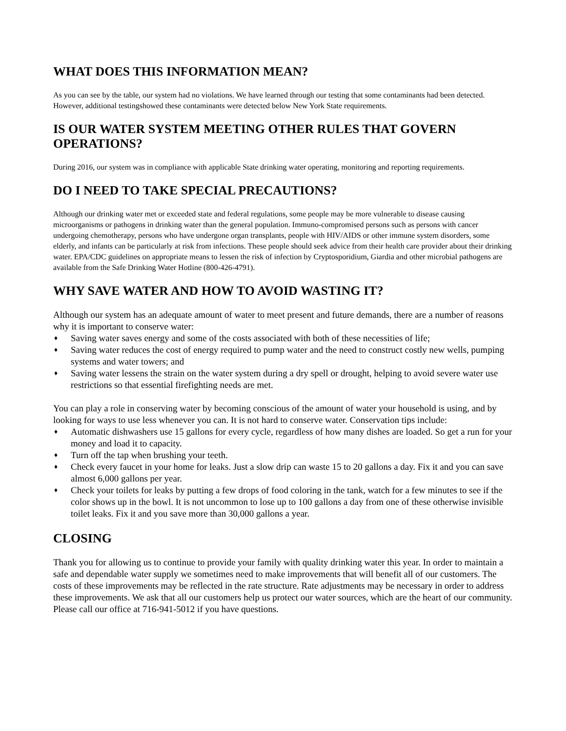WHAT DOES THIS INFORMATION MEAN?
As you can see by the table, our system had no violations. We have learned through our testing that some contaminants had been detected. However, additional testingshowed these contaminants were detected below New York State requirements.
IS OUR WATER SYSTEM MEETING OTHER RULES THAT GOVERN OPERATIONS?
During 2016, our system was in compliance with applicable State drinking water operating, monitoring and reporting requirements.
DO I NEED TO TAKE SPECIAL PRECAUTIONS?
Although our drinking water met or exceeded state and federal regulations, some people may be more vulnerable to disease causing microorganisms or pathogens in drinking water than the general population. Immuno-compromised persons such as persons with cancer undergoing chemotherapy, persons who have undergone organ transplants, people with HIV/AIDS or other immune system disorders, some elderly, and infants can be particularly at risk from infections. These people should seek advice from their health care provider about their drinking water. EPA/CDC guidelines on appropriate means to lessen the risk of infection by Cryptosporidium, Giardia and other microbial pathogens are available from the Safe Drinking Water Hotline (800-426-4791).
WHY SAVE WATER AND HOW TO AVOID WASTING IT?
Although our system has an adequate amount of water to meet present and future demands, there are a number of reasons why it is important to conserve water:
♦ Saving water saves energy and some of the costs associated with both of these necessities of life;
♦ Saving water reduces the cost of energy required to pump water and the need to construct costly new wells, pumping systems and water towers; and
♦ Saving water lessens the strain on the water system during a dry spell or drought, helping to avoid severe water use restrictions so that essential firefighting needs are met.
You can play a role in conserving water by becoming conscious of the amount of water your household is using, and by looking for ways to use less whenever you can. It is not hard to conserve water. Conservation tips include:
♦ Automatic dishwashers use 15 gallons for every cycle, regardless of how many dishes are loaded. So get a run for your money and load it to capacity.
♦ Turn off the tap when brushing your teeth.
♦ Check every faucet in your home for leaks. Just a slow drip can waste 15 to 20 gallons a day. Fix it and you can save almost 6,000 gallons per year.
♦ Check your toilets for leaks by putting a few drops of food coloring in the tank, watch for a few minutes to see if the color shows up in the bowl. It is not uncommon to lose up to 100 gallons a day from one of these otherwise invisible toilet leaks. Fix it and you save more than 30,000 gallons a year.
CLOSING
Thank you for allowing us to continue to provide your family with quality drinking water this year. In order to maintain a safe and dependable water supply we sometimes need to make improvements that will benefit all of our customers. The costs of these improvements may be reflected in the rate structure. Rate adjustments may be necessary in order to address these improvements. We ask that all our customers help us protect our water sources, which are the heart of our community. Please call our office at 716-941-5012 if you have questions.